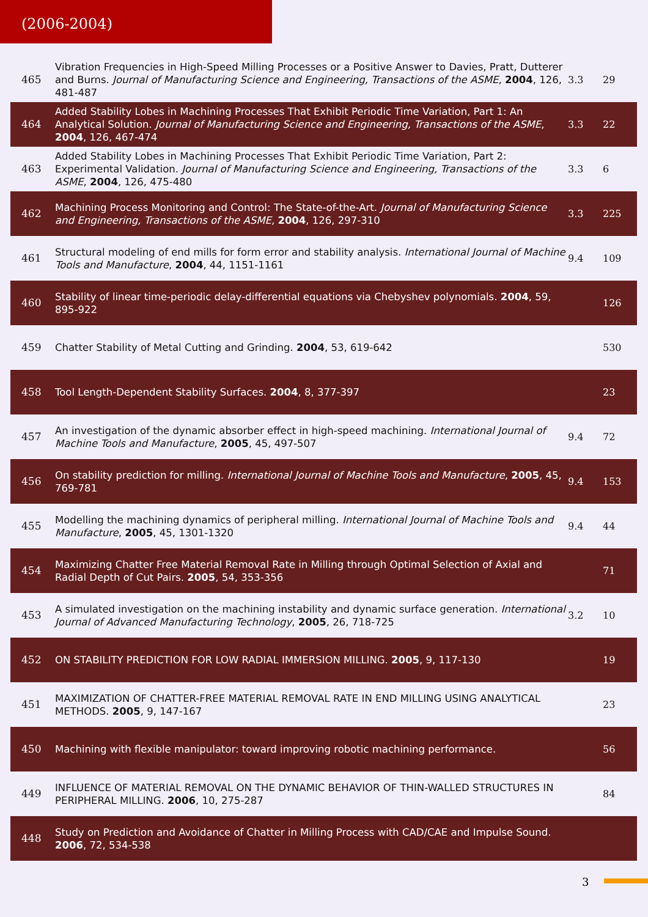(2006-2004)
| 465 | Vibration Frequencies in High-Speed Milling Processes or a Positive Answer to Davies, Pratt, Dutterer and Burns. Journal of Manufacturing Science and Engineering, Transactions of the ASME , 2004 , 126, 481-487 | 3.3 | 29 |
| 464 | Added Stability Lobes in Machining Processes That Exhibit Periodic Time Variation, Part 1: An Analytical Solution. Journal of Manufacturing Science and Engineering, Transactions of the ASME , 2004 , 126, 467-474 | 3.3 | 22 |
| 463 | Added Stability Lobes in Machining Processes That Exhibit Periodic Time Variation, Part 2: Experimental Validation. Journal of Manufacturing Science and Engineering, Transactions of the ASME , 2004 , 126, 475-480 | 3.3 | 6 |
| 462 | Machining Process Monitoring and Control: The State-of-the-Art. Journal of Manufacturing Science and Engineering, Transactions of the ASME , 2004 , 126, 297-310 | 3.3 | 225 |
| 461 | Structural modeling of end mills for form error and stability analysis. International Journal of Machine Tools and Manufacture , 2004 , 44, 1151-1161 | 9.4 | 109 |
| 460 | Stability of linear time-periodic delay-differential equations via Chebyshev polynomials. 2004 , 59, 895-922 | | 126 |
| 459 | Chatter Stability of Metal Cutting and Grinding. 2004 , 53, 619-642 | | 530 |
| 458 | Tool Length-Dependent Stability Surfaces. 2004 , 8, 377-397 | | 23 |
| 457 | An investigation of the dynamic absorber effect in high-speed machining. International Journal of Machine Tools and Manufacture , 2005 , 45, 497-507 | 9.4 | 72 |
| 456 | On stability prediction for milling. International Journal of Machine Tools and Manufacture , 2005 , 45, 769-781 | 9.4 | 153 |
| 455 | Modelling the machining dynamics of peripheral milling. International Journal of Machine Tools and Manufacture , 2005 , 45, 1301-1320 | 9.4 | 44 |
| 454 | Maximizing Chatter Free Material Removal Rate in Milling through Optimal Selection of Axial and Radial Depth of Cut Pairs. 2005 , 54, 353-356 | | 71 |
| 453 | A simulated investigation on the machining instability and dynamic surface generation. International Journal of Advanced Manufacturing Technology , 2005 , 26, 718-725 | 3.2 | 10 |
| 452 | ON STABILITY PREDICTION FOR LOW RADIAL IMMERSION MILLING. 2005 , 9, 117-130 | | 19 |
| 451 | MAXIMIZATION OF CHATTER-FREE MATERIAL REMOVAL RATE IN END MILLING USING ANALYTICAL METHODS. 2005 , 9, 147-167 | | 23 |
| 450 | Machining with flexible manipulator: toward improving robotic machining performance. | | 56 |
| 449 | INFLUENCE OF MATERIAL REMOVAL ON THE DYNAMIC BEHAVIOR OF THIN-WALLED STRUCTURES IN PERIPHERAL MILLING. 2006 , 10, 275-287 | | 84 |
| 448 | Study on Prediction and Avoidance of Chatter in Milling Process with CAD/CAE and Impulse Sound. 2006 , 72, 534-538 | | |
3